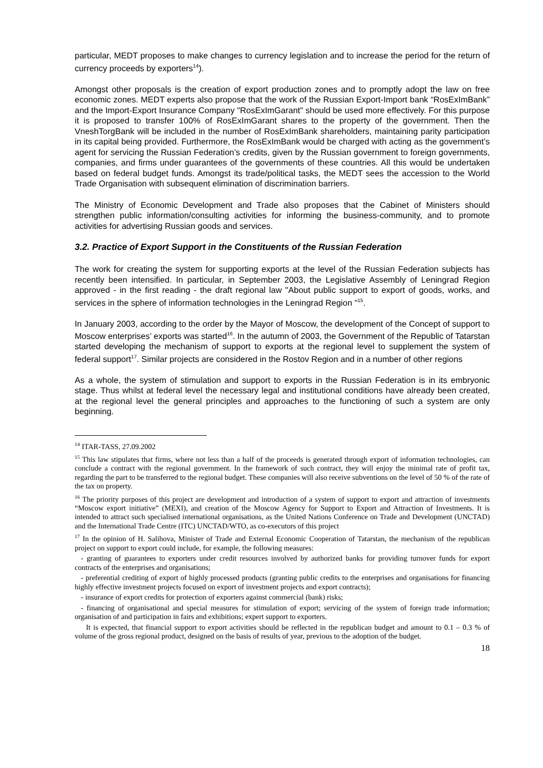particular, MEDT proposes to make changes to currency legislation and to increase the period for the return of currency proceeds by exporters<sup>14</sup>).
Amongst other proposals is the creation of export production zones and to promptly adopt the law on free economic zones. MEDT experts also propose that the work of the Russian Export-Import bank “RosExImBank” and the Import-Export Insurance Company "RosExImGarant" should be used more effectively. For this purpose it is proposed to transfer 100% of RosExImGarant shares to the property of the government. Then the VneshTorgBank will be included in the number of RosExImBank shareholders, maintaining parity participation in its capital being provided. Furthermore, the RosExImBank would be charged with acting as the government’s agent for servicing the Russian Federation’s credits, given by the Russian government to foreign governments, companies, and firms under guarantees of the governments of these countries. All this would be undertaken based on federal budget funds. Amongst its trade/political tasks, the MEDT sees the accession to the World Trade Organisation with subsequent elimination of discrimination barriers.
The Ministry of Economic Development and Trade also proposes that the Cabinet of Ministers should strengthen public information/consulting activities for informing the business-community, and to promote activities for advertising Russian goods and services.
3.2. Practice of Export Support in the Constituents of the Russian Federation
The work for creating the system for supporting exports at the level of the Russian Federation subjects has recently been intensified. In particular, in September 2003, the Legislative Assembly of Leningrad Region approved - in the first reading - the draft regional law "About public support to export of goods, works, and services in the sphere of information technologies in the Leningrad Region "<sup>15</sup>.
In January 2003, according to the order by the Mayor of Moscow, the development of the Concept of support to Moscow enterprises’ exports was started<sup>16</sup>. In the autumn of 2003, the Government of the Republic of Tatarstan started developing the mechanism of support to exports at the regional level to supplement the system of federal support<sup>17</sup>. Similar projects are considered in the Rostov Region and in a number of other regions
As a whole, the system of stimulation and support to exports in the Russian Federation is in its embryonic stage. Thus whilst at federal level the necessary legal and institutional conditions have already been created, at the regional level the general principles and approaches to the functioning of such a system are only beginning.
<sup>14</sup> ITAR-TASS, 27.09.2002
<sup>15</sup> This law stipulates that firms, where not less than a half of the proceeds is generated through export of information technologies, can conclude a contract with the regional government. In the framework of such contract, they will enjoy the minimal rate of profit tax, regarding the part to be transferred to the regional budget. These companies will also receive subventions on the level of 50 % of the rate of the tax on property.
<sup>16</sup> The priority purposes of this project are development and introduction of a system of support to export and attraction of investments “Moscow export initiative” (MEXI), and creation of the Moscow Agency for Support to Export and Attraction of Investments. It is intended to attract such specialised international organisations, as the United Nations Conference on Trade and Development (UNCTAD) and the International Trade Centre (ITC) UNCTAD/WTO, as co-executors of this project
<sup>17</sup> In the opinion of H. Salihova, Minister of Trade and External Economic Cooperation of Tatarstan, the mechanism of the republican project on support to export could include, for example, the following measures:
- granting of guarantees to exporters under credit resources involved by authorized banks for providing turnover funds for export contracts of the enterprises and organisations;
- preferential crediting of export of highly processed products (granting public credits to the enterprises and organisations for financing highly effective investment projects focused on export of investment projects and export contracts);
- insurance of export credits for protection of exporters against commercial (bank) risks;
- financing of organisational and special measures for stimulation of export; servicing of the system of foreign trade information; organisation of and participation in fairs and exhibitions; expert support to exporters.
It is expected, that financial support to export activities should be reflected in the republican budget and amount to 0.1 – 0.3 % of volume of the gross regional product, designed on the basis of results of year, previous to the adoption of the budget.
18